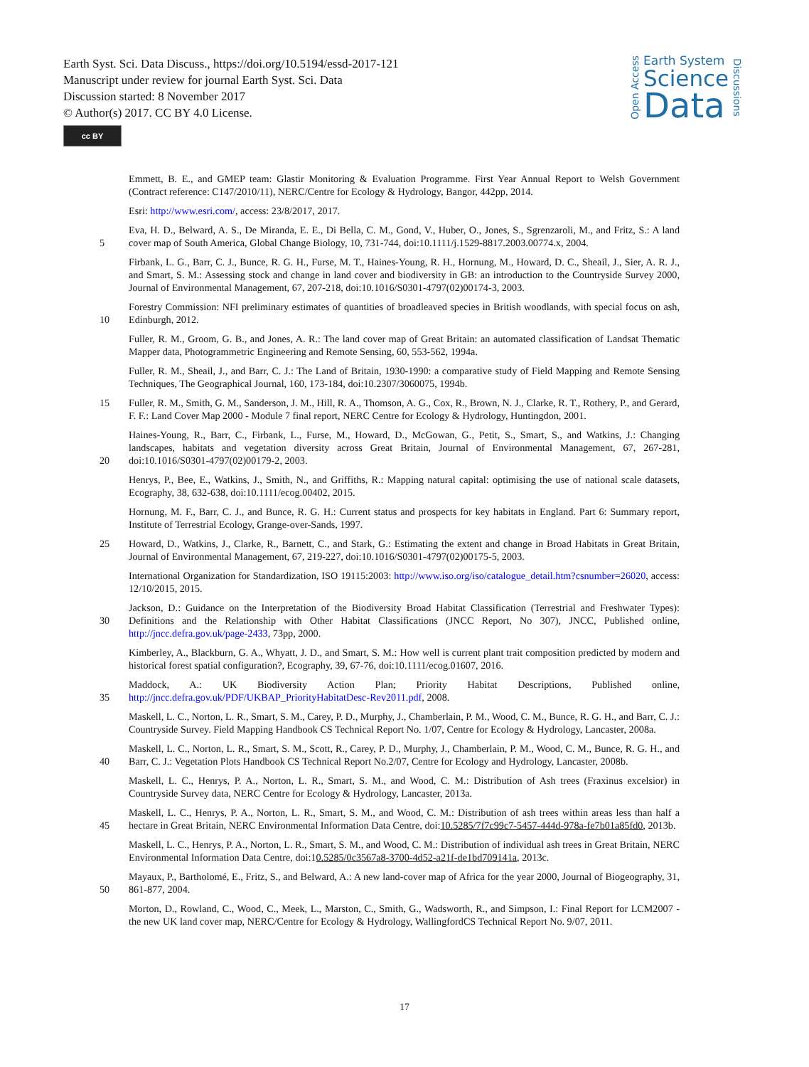Earth Syst. Sci. Data Discuss., https://doi.org/10.5194/essd-2017-121
Manuscript under review for journal Earth Syst. Sci. Data
Discussion started: 8 November 2017
© Author(s) 2017. CC BY 4.0 License.
cc BY
Open Access
Earth System
Science
Data
Discussions
Emmett, B. E., and GMEP team: Glastir Monitoring & Evaluation Programme. First Year Annual Report to Welsh Government (Contract reference: C147/2010/11), NERC/Centre for Ecology & Hydrology, Bangor, 442pp, 2014.
Esri: http://www.esri.com/, access: 23/8/2017, 2017.
5 Eva, H. D., Belward, A. S., De Miranda, E. E., Di Bella, C. M., Gond, V., Huber, O., Jones, S., Sgrenzaroli, M., and Fritz, S.: A land cover map of South America, Global Change Biology, 10, 731-744, doi:10.1111/j.1529-8817.2003.00774.x, 2004.
Firbank, L. G., Barr, C. J., Bunce, R. G. H., Furse, M. T., Haines-Young, R. H., Hornung, M., Howard, D. C., Sheail, J., Sier, A. R. J., and Smart, S. M.: Assessing stock and change in land cover and biodiversity in GB: an introduction to the Countryside Survey 2000, Journal of Environmental Management, 67, 207-218, doi:10.1016/S0301-4797(02)00174-3, 2003.
10 Forestry Commission: NFI preliminary estimates of quantities of broadleaved species in British woodlands, with special focus on ash, Edinburgh, 2012.
Fuller, R. M., Groom, G. B., and Jones, A. R.: The land cover map of Great Britain: an automated classification of Landsat Thematic Mapper data, Photogrammetric Engineering and Remote Sensing, 60, 553-562, 1994a.
Fuller, R. M., Sheail, J., and Barr, C. J.: The Land of Britain, 1930-1990: a comparative study of Field Mapping and Remote Sensing Techniques, The Geographical Journal, 160, 173-184, doi:10.2307/3060075, 1994b.
15 Fuller, R. M., Smith, G. M., Sanderson, J. M., Hill, R. A., Thomson, A. G., Cox, R., Brown, N. J., Clarke, R. T., Rothery, P., and Gerard, F. F.: Land Cover Map 2000 - Module 7 final report, NERC Centre for Ecology & Hydrology, Huntingdon, 2001.
20 Haines-Young, R., Barr, C., Firbank, L., Furse, M., Howard, D., McGowan, G., Petit, S., Smart, S., and Watkins, J.: Changing landscapes, habitats and vegetation diversity across Great Britain, Journal of Environmental Management, 67, 267-281, doi:10.1016/S0301-4797(02)00179-2, 2003.
Henrys, P., Bee, E., Watkins, J., Smith, N., and Griffiths, R.: Mapping natural capital: optimising the use of national scale datasets, Ecography, 38, 632-638, doi:10.1111/ecog.00402, 2015.
Hornung, M. F., Barr, C. J., and Bunce, R. G. H.: Current status and prospects for key habitats in England. Part 6: Summary report, Institute of Terrestrial Ecology, Grange-over-Sands, 1997.
25 Howard, D., Watkins, J., Clarke, R., Barnett, C., and Stark, G.: Estimating the extent and change in Broad Habitats in Great Britain, Journal of Environmental Management, 67, 219-227, doi:10.1016/S0301-4797(02)00175-5, 2003.
International Organization for Standardization, ISO 19115:2003: http://www.iso.org/iso/catalogue_detail.htm?csnumber=26020, access: 12/10/2015, 2015.
30 Jackson, D.: Guidance on the Interpretation of the Biodiversity Broad Habitat Classification (Terrestrial and Freshwater Types): Definitions and the Relationship with Other Habitat Classifications (JNCC Report, No 307), JNCC, Published online, http://jncc.defra.gov.uk/page-2433, 73pp, 2000.
Kimberley, A., Blackburn, G. A., Whyatt, J. D., and Smart, S. M.: How well is current plant trait composition predicted by modern and historical forest spatial configuration?, Ecography, 39, 67-76, doi:10.1111/ecog.01607, 2016.
35 Maddock, A.: UK Biodiversity Action Plan; Priority Habitat Descriptions, Published online, http://jncc.defra.gov.uk/PDF/UKBAP_PriorityHabitatDesc-Rev2011.pdf, 2008.
Maskell, L. C., Norton, L. R., Smart, S. M., Carey, P. D., Murphy, J., Chamberlain, P. M., Wood, C. M., Bunce, R. G. H., and Barr, C. J.: Countryside Survey. Field Mapping Handbook CS Technical Report No. 1/07, Centre for Ecology & Hydrology, Lancaster, 2008a.
40 Maskell, L. C., Norton, L. R., Smart, S. M., Scott, R., Carey, P. D., Murphy, J., Chamberlain, P. M., Wood, C. M., Bunce, R. G. H., and Barr, C. J.: Vegetation Plots Handbook CS Technical Report No.2/07, Centre for Ecology and Hydrology, Lancaster, 2008b.
Maskell, L. C., Henrys, P. A., Norton, L. R., Smart, S. M., and Wood, C. M.: Distribution of Ash trees (Fraxinus excelsior) in Countryside Survey data, NERC Centre for Ecology & Hydrology, Lancaster, 2013a.
45 Maskell, L. C., Henrys, P. A., Norton, L. R., Smart, S. M., and Wood, C. M.: Distribution of ash trees within areas less than half a hectare in Great Britain, NERC Environmental Information Data Centre, doi:10.5285/7f7c99c7-5457-444d-978a-fe7b01a85fd0, 2013b.
Maskell, L. C., Henrys, P. A., Norton, L. R., Smart, S. M., and Wood, C. M.: Distribution of individual ash trees in Great Britain, NERC Environmental Information Data Centre, doi:10.5285/0c3567a8-3700-4d52-a21f-de1bd709141a, 2013c.
50 Mayaux, P., Bartholomé, E., Fritz, S., and Belward, A.: A new land-cover map of Africa for the year 2000, Journal of Biogeography, 31, 861-877, 2004.
Morton, D., Rowland, C., Wood, C., Meek, L., Marston, C., Smith, G., Wadsworth, R., and Simpson, I.: Final Report for LCM2007 - the new UK land cover map, NERC/Centre for Ecology & Hydrology, WallingfordCS Technical Report No. 9/07, 2011.
17